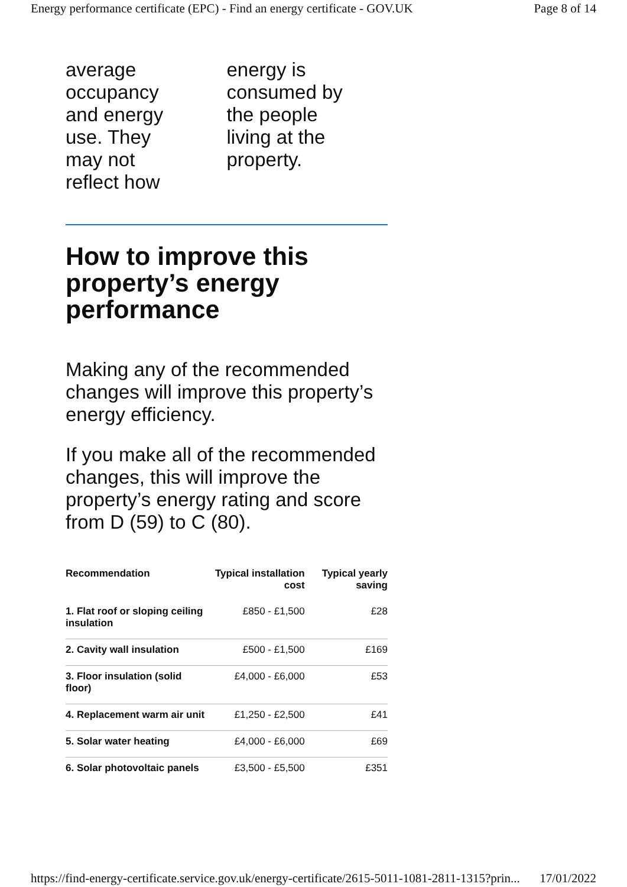Energy performance certificate (EPC) - Find an energy certificate - GOV.UK Page 8 of 14
average
occupancy
and energy
use. They
may not
reflect how
energy is
consumed by
the people
living at the
property.
How to improve this property’s energy performance
Making any of the recommended changes will improve this property’s energy efficiency.
If you make all of the recommended changes, this will improve the property’s energy rating and score from D (59) to C (80).
| Recommendation | Typical installation cost | Typical yearly saving |
| --- | --- | --- |
| 1. Flat roof or sloping ceiling insulation | £850 - £1,500 | £28 |
| 2. Cavity wall insulation | £500 - £1,500 | £169 |
| 3. Floor insulation (solid floor) | £4,000 - £6,000 | £53 |
| 4. Replacement warm air unit | £1,250 - £2,500 | £41 |
| 5. Solar water heating | £4,000 - £6,000 | £69 |
| 6. Solar photovoltaic panels | £3,500 - £5,500 | £351 |
https://find-energy-certificate.service.gov.uk/energy-certificate/2615-5011-1081-2811-1315?prin... 17/01/2022